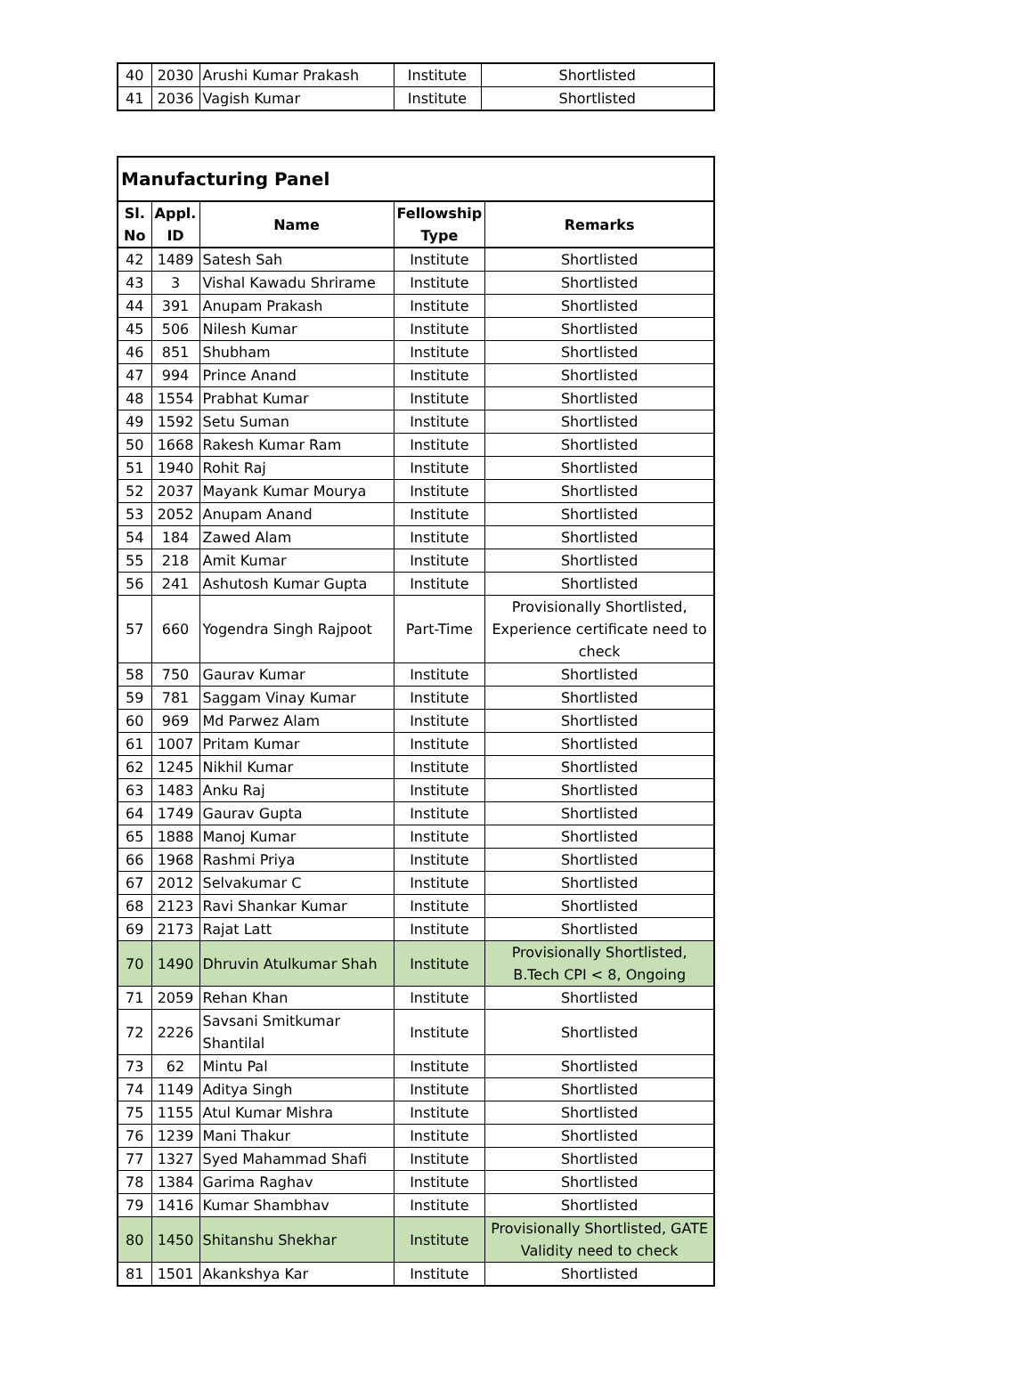| 40 | 2030 | Arushi Kumar Prakash | Institute | Shortlisted |
| 41 | 2036 | Vagish Kumar | Institute | Shortlisted |
| Manufacturing Panel | | | | |
| --- | --- | --- | --- | --- |
| Sl. No | Appl. ID | Name | Fellowship Type | Remarks |
| 42 | 1489 | Satesh Sah | Institute | Shortlisted |
| 43 | 3 | Vishal Kawadu Shrirame | Institute | Shortlisted |
| 44 | 391 | Anupam Prakash | Institute | Shortlisted |
| 45 | 506 | Nilesh Kumar | Institute | Shortlisted |
| 46 | 851 | Shubham | Institute | Shortlisted |
| 47 | 994 | Prince Anand | Institute | Shortlisted |
| 48 | 1554 | Prabhat Kumar | Institute | Shortlisted |
| 49 | 1592 | Setu Suman | Institute | Shortlisted |
| 50 | 1668 | Rakesh Kumar Ram | Institute | Shortlisted |
| 51 | 1940 | Rohit Raj | Institute | Shortlisted |
| 52 | 2037 | Mayank Kumar Mourya | Institute | Shortlisted |
| 53 | 2052 | Anupam Anand | Institute | Shortlisted |
| 54 | 184 | Zawed Alam | Institute | Shortlisted |
| 55 | 218 | Amit Kumar | Institute | Shortlisted |
| 56 | 241 | Ashutosh Kumar Gupta | Institute | Shortlisted |
| 57 | 660 | Yogendra Singh Rajpoot | Part-Time | Provisionally Shortlisted, Experience certificate need to check |
| 58 | 750 | Gaurav Kumar | Institute | Shortlisted |
| 59 | 781 | Saggam Vinay Kumar | Institute | Shortlisted |
| 60 | 969 | Md Parwez Alam | Institute | Shortlisted |
| 61 | 1007 | Pritam Kumar | Institute | Shortlisted |
| 62 | 1245 | Nikhil Kumar | Institute | Shortlisted |
| 63 | 1483 | Anku Raj | Institute | Shortlisted |
| 64 | 1749 | Gaurav Gupta | Institute | Shortlisted |
| 65 | 1888 | Manoj Kumar | Institute | Shortlisted |
| 66 | 1968 | Rashmi Priya | Institute | Shortlisted |
| 67 | 2012 | Selvakumar C | Institute | Shortlisted |
| 68 | 2123 | Ravi Shankar Kumar | Institute | Shortlisted |
| 69 | 2173 | Rajat Latt | Institute | Shortlisted |
| 70 | 1490 | Dhruvin Atulkumar Shah | Institute | Provisionally Shortlisted, B.Tech CPI < 8, Ongoing |
| 71 | 2059 | Rehan Khan | Institute | Shortlisted |
| 72 | 2226 | Savsani Smitkumar Shantilal | Institute | Shortlisted |
| 73 | 62 | Mintu Pal | Institute | Shortlisted |
| 74 | 1149 | Aditya Singh | Institute | Shortlisted |
| 75 | 1155 | Atul Kumar Mishra | Institute | Shortlisted |
| 76 | 1239 | Mani Thakur | Institute | Shortlisted |
| 77 | 1327 | Syed Mahammad Shafi | Institute | Shortlisted |
| 78 | 1384 | Garima Raghav | Institute | Shortlisted |
| 79 | 1416 | Kumar Shambhav | Institute | Shortlisted |
| 80 | 1450 | Shitanshu Shekhar | Institute | Provisionally Shortlisted, GATE Validity need to check |
| 81 | 1501 | Akankshya Kar | Institute | Shortlisted |